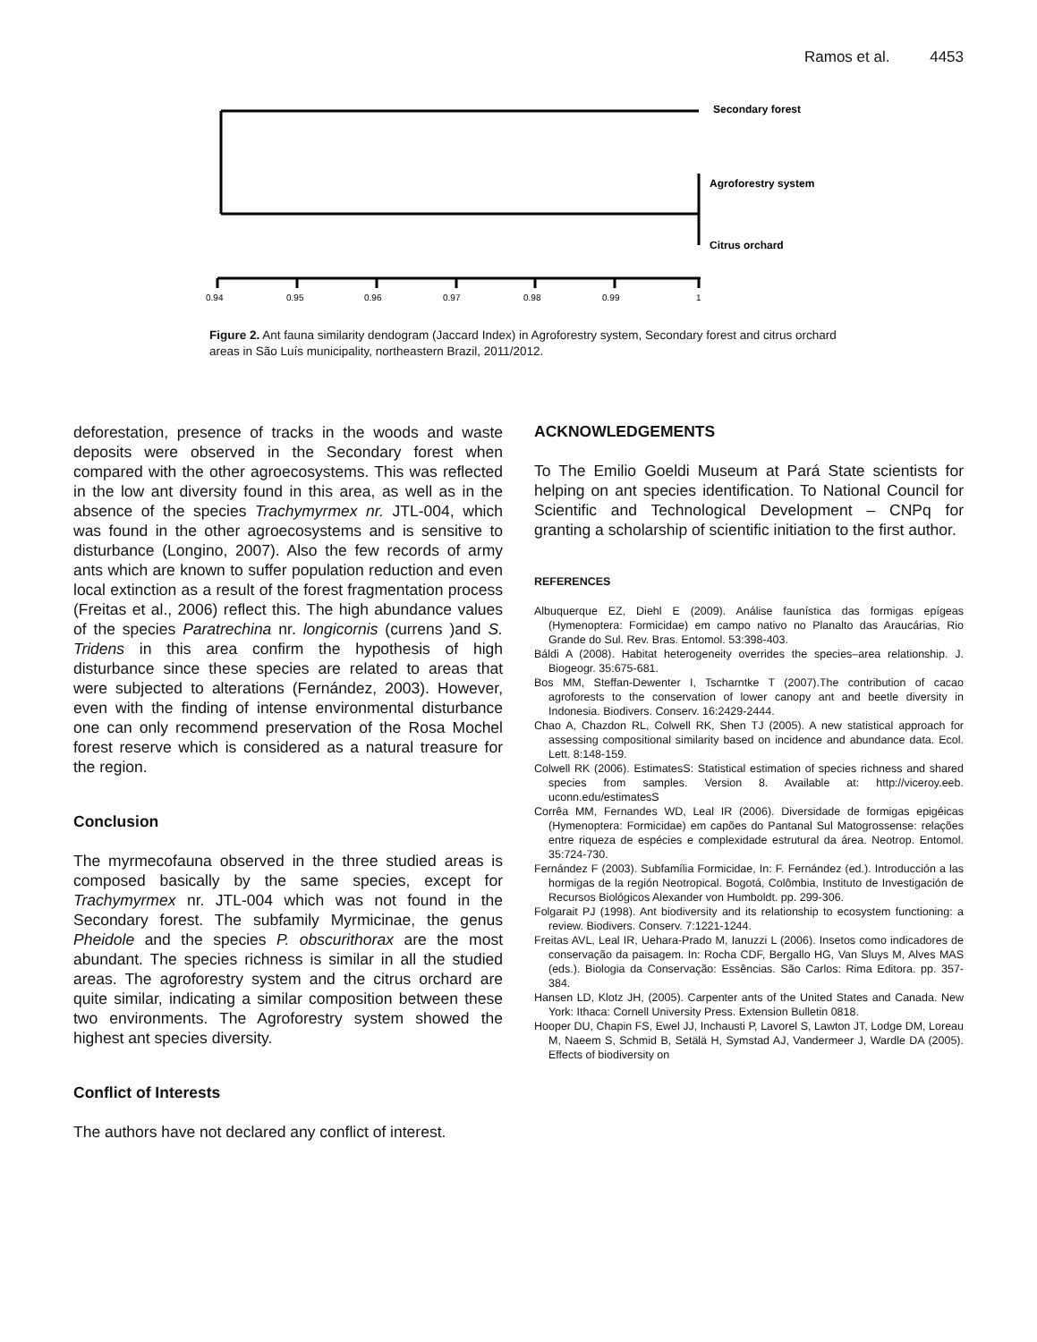Ramos et al. 4453
Secondary forest
Agroforestry system
Citrus orchard
0.94
0.95
0.96
0.97
0.98
0.99
1
Figure 2. Ant fauna similarity dendogram (Jaccard Index) in Agroforestry system, Secondary forest and citrus orchard areas in São Luís municipality, northeastern Brazil, 2011/2012.
deforestation, presence of tracks in the woods and waste deposits were observed in the Secondary forest when compared with the other agroecosystems. This was reflected in the low ant diversity found in this area, as well as in the absence of the species Trachymyrmex nr. JTL-004, which was found in the other agroecosystems and is sensitive to disturbance (Longino, 2007). Also the few records of army ants which are known to suffer population reduction and even local extinction as a result of the forest fragmentation process (Freitas et al., 2006) reflect this. The high abundance values of the species Paratrechina nr. longicornis (currens )and S. Tridens in this area confirm the hypothesis of high disturbance since these species are related to areas that were subjected to alterations (Fernández, 2003). However, even with the finding of intense environmental disturbance one can only recommend preservation of the Rosa Mochel forest reserve which is considered as a natural treasure for the region.
Conclusion
The myrmecofauna observed in the three studied areas is composed basically by the same species, except for Trachymyrmex nr. JTL-004 which was not found in the Secondary forest. The subfamily Myrmicinae, the genus Pheidole and the species P. obscurithorax are the most abundant. The species richness is similar in all the studied areas. The agroforestry system and the citrus orchard are quite similar, indicating a similar composition between these two environments. The Agroforestry system showed the highest ant species diversity.
Conflict of Interests
The authors have not declared any conflict of interest.
ACKNOWLEDGEMENTS
To The Emilio Goeldi Museum at Pará State scientists for helping on ant species identification. To National Council for Scientific and Technological Development – CNPq for granting a scholarship of scientific initiation to the first author.
REFERENCES
Albuquerque EZ, Diehl E (2009). Análise faunística das formigas epígeas (Hymenoptera: Formicidae) em campo nativo no Planalto das Araucárias, Rio Grande do Sul. Rev. Bras. Entomol. 53:398-403.
Báldi A (2008). Habitat heterogeneity overrides the species–area relationship. J. Biogeogr. 35:675-681.
Bos MM, Steffan-Dewenter I, Tscharntke T (2007).The contribution of cacao agroforests to the conservation of lower canopy ant and beetle diversity in Indonesia. Biodivers. Conserv. 16:2429-2444.
Chao A, Chazdon RL, Colwell RK, Shen TJ (2005). A new statistical approach for assessing compositional similarity based on incidence and abundance data. Ecol. Lett. 8:148-159.
Colwell RK (2006). EstimatesS: Statistical estimation of species richness and shared species from samples. Version 8. Available at: http://viceroy.eeb. uconn.edu/estimatesS
Corrêa MM, Fernandes WD, Leal IR (2006). Diversidade de formigas epigéicas (Hymenoptera: Formicidae) em capões do Pantanal Sul Matogrossense: relações entre riqueza de espécies e complexidade estrutural da área. Neotrop. Entomol. 35:724-730.
Fernández F (2003). Subfamília Formicidae, In: F. Fernández (ed.). Introducción a las hormigas de la región Neotropical. Bogotá, Colômbia, Instituto de Investigación de Recursos Biológicos Alexander von Humboldt. pp. 299-306.
Folgarait PJ (1998). Ant biodiversity and its relationship to ecosystem functioning: a review. Biodivers. Conserv. 7:1221-1244.
Freitas AVL, Leal IR, Uehara-Prado M, Ianuzzi L (2006). Insetos como indicadores de conservação da paisagem. In: Rocha CDF, Bergallo HG, Van Sluys M, Alves MAS (eds.). Biologia da Conservação: Essências. São Carlos: Rima Editora. pp. 357-384.
Hansen LD, Klotz JH, (2005). Carpenter ants of the United States and Canada. New York: Ithaca: Cornell University Press. Extension Bulletin 0818.
Hooper DU, Chapin FS, Ewel JJ, Inchausti P, Lavorel S, Lawton JT, Lodge DM, Loreau M, Naeem S, Schmid B, Setälä H, Symstad AJ, Vandermeer J, Wardle DA (2005). Effects of biodiversity on